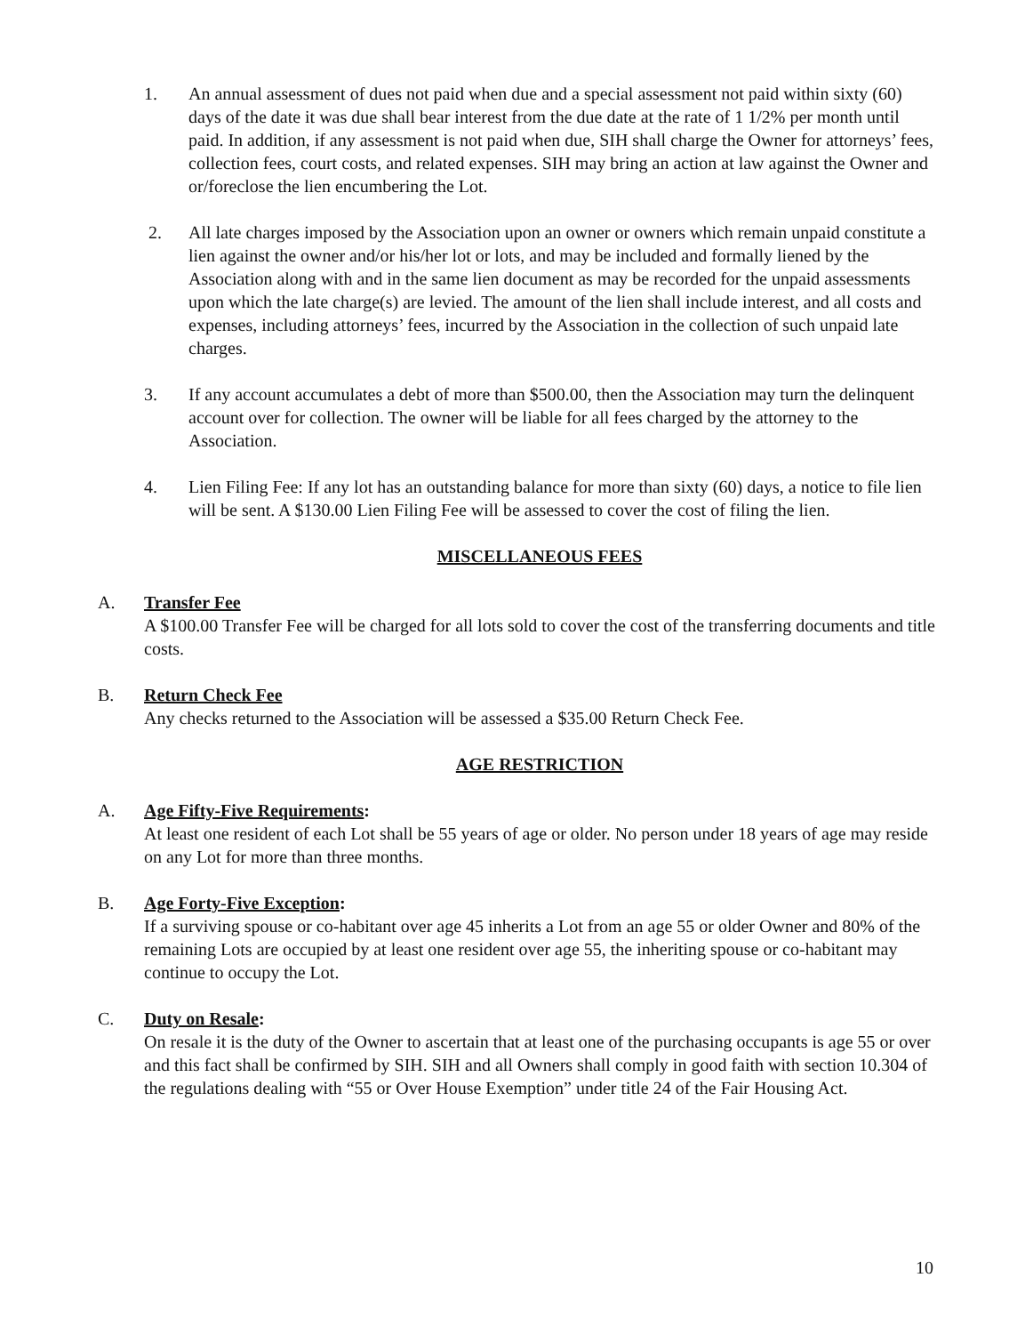1. An annual assessment of dues not paid when due and a special assessment not paid within sixty (60) days of the date it was due shall bear interest from the due date at the rate of 1 1/2% per month until paid. In addition, if any assessment is not paid when due, SIH shall charge the Owner for attorneys’ fees, collection fees, court costs, and related expenses. SIH may bring an action at law against the Owner and or/foreclose the lien encumbering the Lot.
2. All late charges imposed by the Association upon an owner or owners which remain unpaid constitute a lien against the owner and/or his/her lot or lots, and may be included and formally liened by the Association along with and in the same lien document as may be recorded for the unpaid assessments upon which the late charge(s) are levied. The amount of the lien shall include interest, and all costs and expenses, including attorneys’ fees, incurred by the Association in the collection of such unpaid late charges.
3. If any account accumulates a debt of more than $500.00, then the Association may turn the delinquent account over for collection. The owner will be liable for all fees charged by the attorney to the Association.
4. Lien Filing Fee: If any lot has an outstanding balance for more than sixty (60) days, a notice to file lien will be sent. A $130.00 Lien Filing Fee will be assessed to cover the cost of filing the lien.
MISCELLANEOUS FEES
A. Transfer Fee
A $100.00 Transfer Fee will be charged for all lots sold to cover the cost of the transferring documents and title costs.
B. Return Check Fee
Any checks returned to the Association will be assessed a $35.00 Return Check Fee.
AGE RESTRICTION
A. Age Fifty-Five Requirements:
At least one resident of each Lot shall be 55 years of age or older. No person under 18 years of age may reside on any Lot for more than three months.
B. Age Forty-Five Exception:
If a surviving spouse or co-habitant over age 45 inherits a Lot from an age 55 or older Owner and 80% of the remaining Lots are occupied by at least one resident over age 55, the inheriting spouse or co-habitant may continue to occupy the Lot.
C. Duty on Resale:
On resale it is the duty of the Owner to ascertain that at least one of the purchasing occupants is age 55 or over and this fact shall be confirmed by SIH. SIH and all Owners shall comply in good faith with section 10.304 of the regulations dealing with “55 or Over House Exemption” under title 24 of the Fair Housing Act.
10